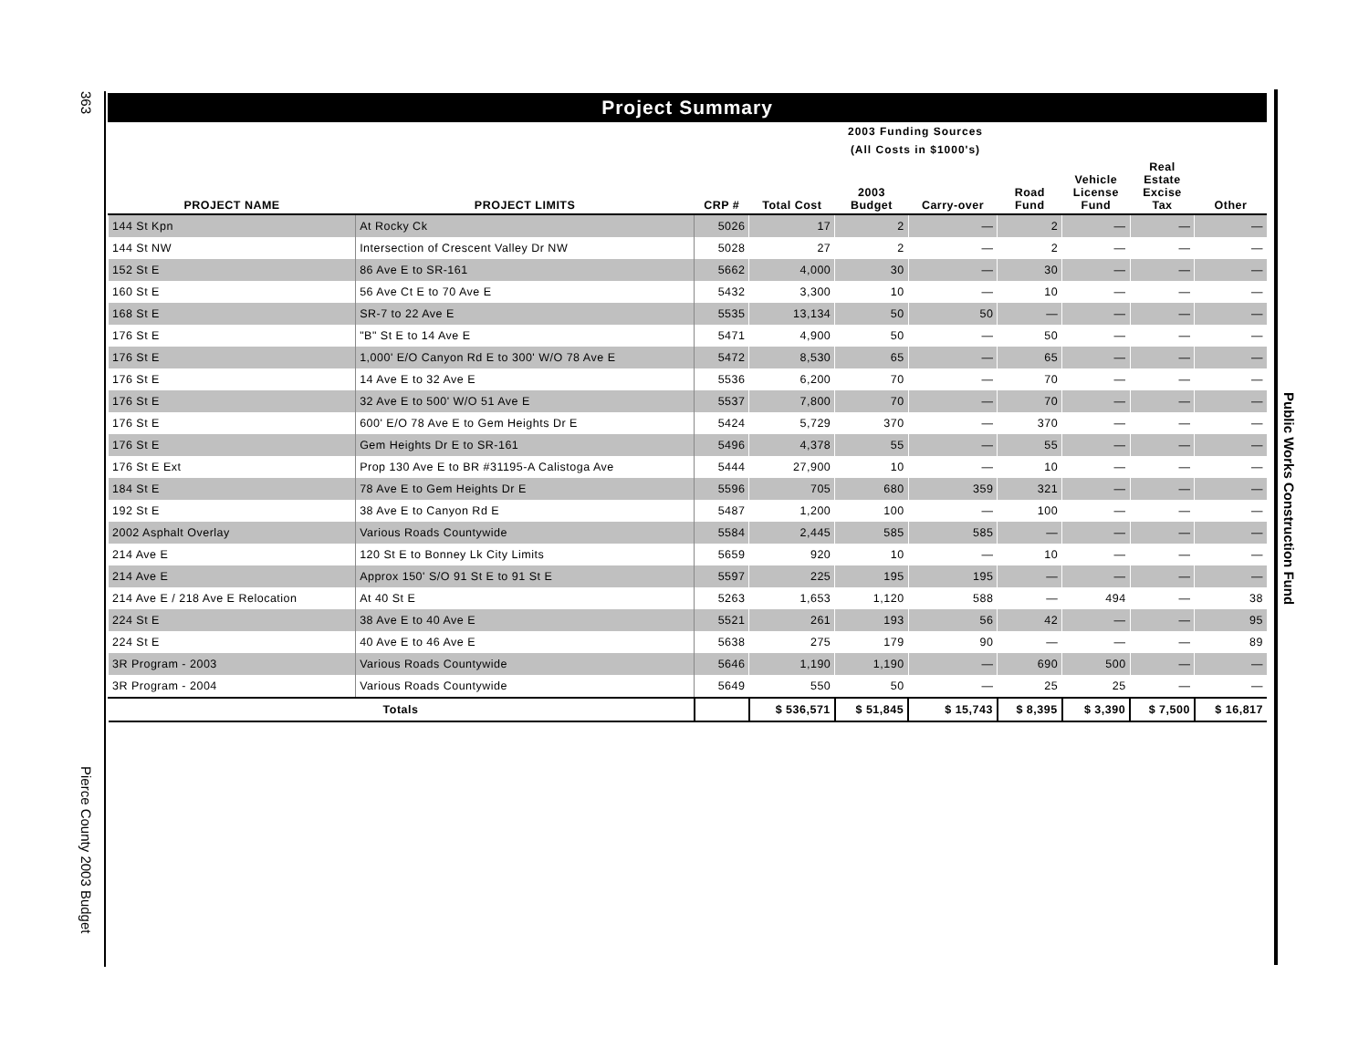363
Pierce County 2003 Budget
Public Works Construction Fund
Project Summary
2003 Funding Sources
(All Costs in $1000's)
| PROJECT NAME | PROJECT LIMITS | CRP # | Total Cost | 2003 Budget | Carry-over | Road Fund | Vehicle License Fund | Real Estate Excise Tax | Other |
| --- | --- | --- | --- | --- | --- | --- | --- | --- | --- |
| 144 St Kpn | At Rocky Ck | 5026 | 17 | 2 | — | 2 | — | — | — |
| 144 St NW | Intersection of Crescent Valley Dr NW | 5028 | 27 | 2 | — | 2 | — | — | — |
| 152 St E | 86 Ave E to SR-161 | 5662 | 4,000 | 30 | — | 30 | — | — | — |
| 160 St E | 56 Ave Ct E to 70 Ave E | 5432 | 3,300 | 10 | — | 10 | — | — | — |
| 168 St E | SR-7 to 22 Ave E | 5535 | 13,134 | 50 | 50 | — | — | — | — |
| 176 St E | "B" St E to 14 Ave E | 5471 | 4,900 | 50 | — | 50 | — | — | — |
| 176 St E | 1,000' E/O Canyon Rd E to 300' W/O 78 Ave E | 5472 | 8,530 | 65 | — | 65 | — | — | — |
| 176 St E | 14 Ave E to 32 Ave E | 5536 | 6,200 | 70 | — | 70 | — | — | — |
| 176 St E | 32 Ave E to 500' W/O 51 Ave E | 5537 | 7,800 | 70 | — | 70 | — | — | — |
| 176 St E | 600' E/O 78 Ave E to Gem Heights Dr E | 5424 | 5,729 | 370 | — | 370 | — | — | — |
| 176 St E | Gem Heights Dr E to SR-161 | 5496 | 4,378 | 55 | — | 55 | — | — | — |
| 176 St E Ext | Prop 130 Ave E to BR #31195-A Calistoga Ave | 5444 | 27,900 | 10 | — | 10 | — | — | — |
| 184 St E | 78 Ave E to Gem Heights Dr E | 5596 | 705 | 680 | 359 | 321 | — | — | — |
| 192 St E | 38 Ave E to Canyon Rd E | 5487 | 1,200 | 100 | — | 100 | — | — | — |
| 2002 Asphalt Overlay | Various Roads Countywide | 5584 | 2,445 | 585 | 585 | — | — | — | — |
| 214 Ave E | 120 St E to Bonney Lk City Limits | 5659 | 920 | 10 | — | 10 | — | — | — |
| 214 Ave E | Approx 150' S/O 91 St E to 91 St E | 5597 | 225 | 195 | 195 | — | — | — | — |
| 214 Ave E / 218 Ave E Relocation | At 40 St E | 5263 | 1,653 | 1,120 | 588 | — | 494 | — | 38 |
| 224 St E | 38 Ave E to 40 Ave E | 5521 | 261 | 193 | 56 | 42 | — | — | 95 |
| 224 St E | 40 Ave E to 46 Ave E | 5638 | 275 | 179 | 90 | — | — | — | 89 |
| 3R Program - 2003 | Various Roads Countywide | 5646 | 1,190 | 1,190 | — | 690 | 500 | — | — |
| 3R Program - 2004 | Various Roads Countywide | 5649 | 550 | 50 | — | 25 | 25 | — | — |
| Totals | | | $ 536,571 | $ 51,845 | $ 15,743 | $ 8,395 | $ 3,390 | $ 7,500 | $ 16,817 |